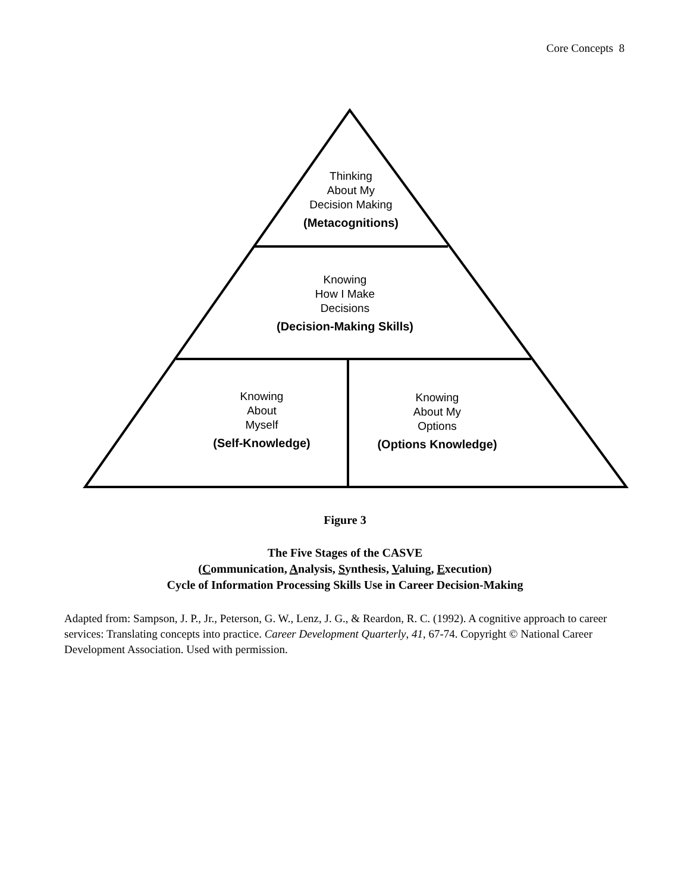Core Concepts 8
Thinking
About My
Decision Making
(Metacognitions)
Knowing
How I Make
Decisions
(Decision-Making Skills)
Knowing
About
Myself
(Self-Knowledge)
Knowing
About My
Options
(Options Knowledge)
Figure 3
The Five Stages of the CASVE
(Communication, Analysis, Synthesis, Valuing, Execution)
Cycle of Information Processing Skills Use in Career Decision-Making
Adapted from: Sampson, J. P., Jr., Peterson, G. W., Lenz, J. G., & Reardon, R. C. (1992). A cognitive approach to career services: Translating concepts into practice. Career Development Quarterly, 41, 67-74. Copyright © National Career Development Association. Used with permission.